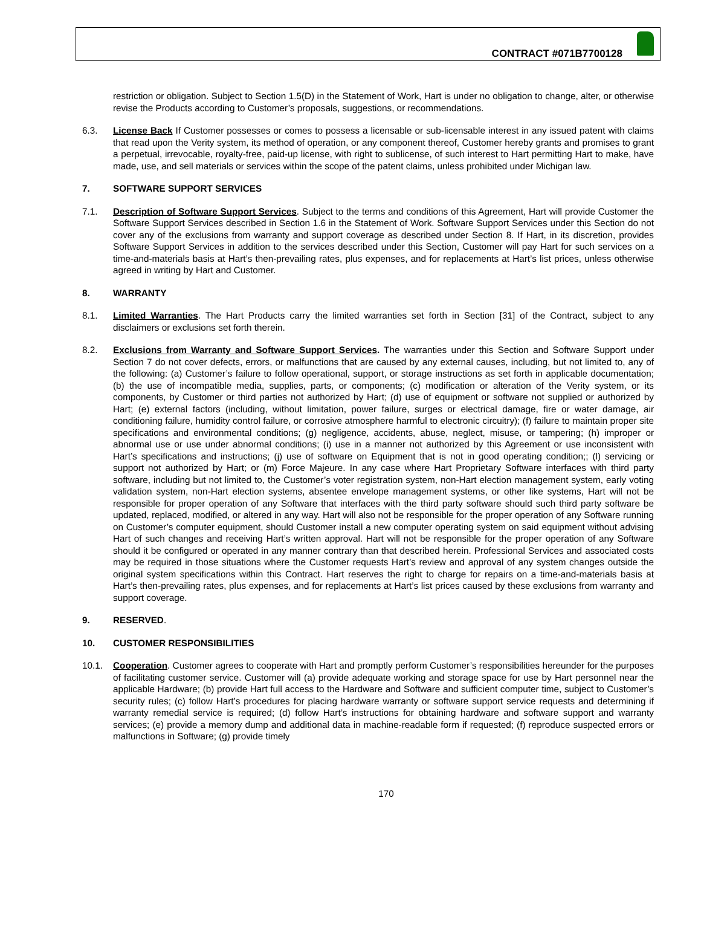CONTRACT #071B7700128
restriction or obligation. Subject to Section 1.5(D) in the Statement of Work, Hart is under no obligation to change, alter, or otherwise revise the Products according to Customer’s proposals, suggestions, or recommendations.
6.3. License Back If Customer possesses or comes to possess a licensable or sub-licensable interest in any issued patent with claims that read upon the Verity system, its method of operation, or any component thereof, Customer hereby grants and promises to grant a perpetual, irrevocable, royalty-free, paid-up license, with right to sublicense, of such interest to Hart permitting Hart to make, have made, use, and sell materials or services within the scope of the patent claims, unless prohibited under Michigan law.
7. SOFTWARE SUPPORT SERVICES
7.1. Description of Software Support Services. Subject to the terms and conditions of this Agreement, Hart will provide Customer the Software Support Services described in Section 1.6 in the Statement of Work. Software Support Services under this Section do not cover any of the exclusions from warranty and support coverage as described under Section 8. If Hart, in its discretion, provides Software Support Services in addition to the services described under this Section, Customer will pay Hart for such services on a time-and-materials basis at Hart’s then-prevailing rates, plus expenses, and for replacements at Hart’s list prices, unless otherwise agreed in writing by Hart and Customer.
8. WARRANTY
8.1. Limited Warranties. The Hart Products carry the limited warranties set forth in Section [31] of the Contract, subject to any disclaimers or exclusions set forth therein.
8.2. Exclusions from Warranty and Software Support Services. The warranties under this Section and Software Support under Section 7 do not cover defects, errors, or malfunctions that are caused by any external causes, including, but not limited to, any of the following: (a) Customer’s failure to follow operational, support, or storage instructions as set forth in applicable documentation; (b) the use of incompatible media, supplies, parts, or components; (c) modification or alteration of the Verity system, or its components, by Customer or third parties not authorized by Hart; (d) use of equipment or software not supplied or authorized by Hart; (e) external factors (including, without limitation, power failure, surges or electrical damage, fire or water damage, air conditioning failure, humidity control failure, or corrosive atmosphere harmful to electronic circuitry); (f) failure to maintain proper site specifications and environmental conditions; (g) negligence, accidents, abuse, neglect, misuse, or tampering; (h) improper or abnormal use or use under abnormal conditions; (i) use in a manner not authorized by this Agreement or use inconsistent with Hart’s specifications and instructions; (j) use of software on Equipment that is not in good operating condition;; (l) servicing or support not authorized by Hart; or (m) Force Majeure. In any case where Hart Proprietary Software interfaces with third party software, including but not limited to, the Customer’s voter registration system, non-Hart election management system, early voting validation system, non-Hart election systems, absentee envelope management systems, or other like systems, Hart will not be responsible for proper operation of any Software that interfaces with the third party software should such third party software be updated, replaced, modified, or altered in any way. Hart will also not be responsible for the proper operation of any Software running on Customer’s computer equipment, should Customer install a new computer operating system on said equipment without advising Hart of such changes and receiving Hart’s written approval. Hart will not be responsible for the proper operation of any Software should it be configured or operated in any manner contrary than that described herein. Professional Services and associated costs may be required in those situations where the Customer requests Hart’s review and approval of any system changes outside the original system specifications within this Contract. Hart reserves the right to charge for repairs on a time-and-materials basis at Hart’s then-prevailing rates, plus expenses, and for replacements at Hart’s list prices caused by these exclusions from warranty and support coverage.
9. RESERVED.
10. CUSTOMER RESPONSIBILITIES
10.1. Cooperation. Customer agrees to cooperate with Hart and promptly perform Customer’s responsibilities hereunder for the purposes of facilitating customer service. Customer will (a) provide adequate working and storage space for use by Hart personnel near the applicable Hardware; (b) provide Hart full access to the Hardware and Software and sufficient computer time, subject to Customer’s security rules; (c) follow Hart’s procedures for placing hardware warranty or software support service requests and determining if warranty remedial service is required; (d) follow Hart’s instructions for obtaining hardware and software support and warranty services; (e) provide a memory dump and additional data in machine-readable form if requested; (f) reproduce suspected errors or malfunctions in Software; (g) provide timely
170